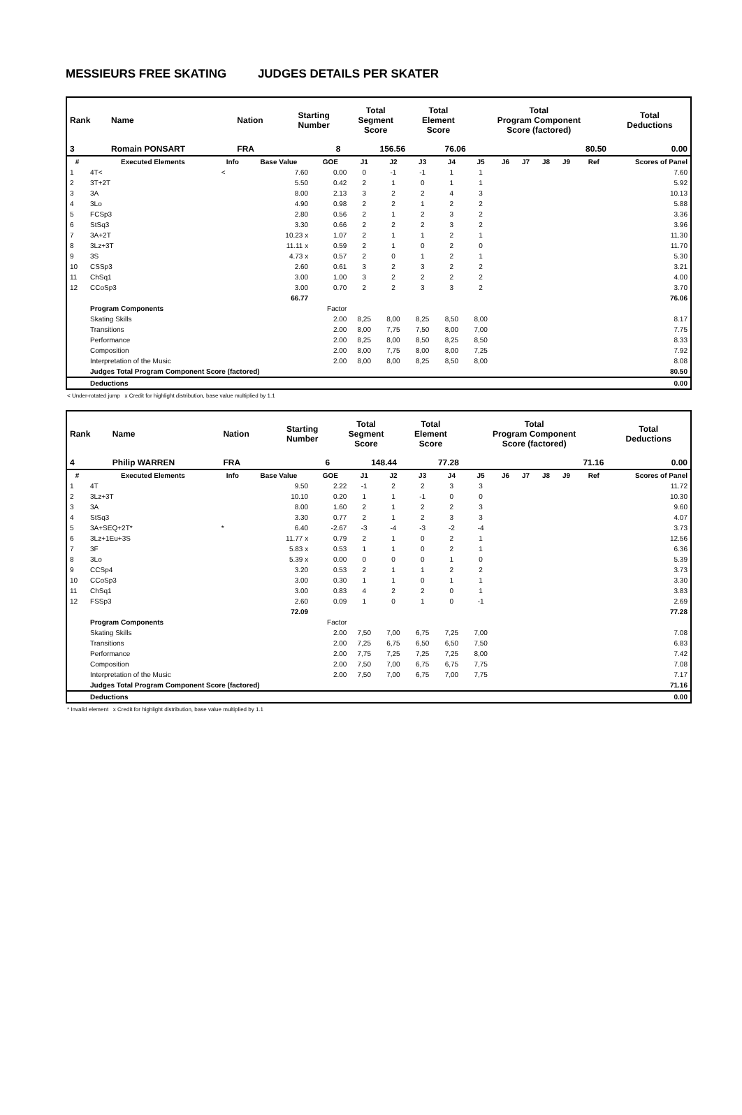MESSIEURS FREE SKATING JUDGES DETAILS PER SKATER
| Rank | Name | Nation | Starting Number | Total Segment Score | Total Element Score | Total Program Component Score (factored) | Total Deductions |
| 3 | Romain PONSART | FRA | 8 | 156.56 | 76.06 | 80.50 | 0.00 |
| # | Executed Elements | Info | Base Value | GOE | J1 | J2 | J3 | J4 | J5 | J6 | J7 | J8 | J9 | Ref | Scores of Panel |
| --- | --- | --- | --- | --- | --- | --- | --- | --- | --- | --- | --- | --- | --- | --- | --- |
| 1 | 4T< | < | 7.60 | 0.00 | 0 | -1 | -1 | 1 | 1 | | | | | | 7.60 |
| 2 | 3T+2T | | 5.50 | 0.42 | 2 | 1 | 0 | 1 | 1 | | | | | | 5.92 |
| 3 | 3A | | 8.00 | 2.13 | 3 | 2 | 2 | 4 | 3 | | | | | | 10.13 |
| 4 | 3Lo | | 4.90 | 0.98 | 2 | 2 | 1 | 2 | 2 | | | | | | 5.88 |
| 5 | FCSp3 | | 2.80 | 0.56 | 2 | 1 | 2 | 3 | 2 | | | | | | 3.36 |
| 6 | StSq3 | | 3.30 | 0.66 | 2 | 2 | 2 | 3 | 2 | | | | | | 3.96 |
| 7 | 3A+2T | | 10.23 x | 1.07 | 2 | 1 | 1 | 2 | 1 | | | | | | 11.30 |
| 8 | 3Lz+3T | | 11.11 x | 0.59 | 2 | 1 | 0 | 2 | 0 | | | | | | 11.70 |
| 9 | 3S | | 4.73 x | 0.57 | 2 | 0 | 1 | 2 | 1 | | | | | | 5.30 |
| 10 | CSSp3 | | 2.60 | 0.61 | 3 | 2 | 3 | 2 | 2 | | | | | | 3.21 |
| 11 | ChSq1 | | 3.00 | 1.00 | 3 | 2 | 2 | 2 | 2 | | | | | | 4.00 |
| 12 | CCoSp3 | | 3.00 | 0.70 | 2 | 2 | 3 | 3 | 2 | | | | | | 3.70 |
| | | | 66.77 | | | | | | | | | | | | 76.06 |
| | Program Components | | | Factor | | | | | | | | | | | |
| | Skating Skills | | | 2.00 | 8,25 | 8,00 | 8,25 | 8,50 | 8,00 | | | | | | 8.17 |
| | Transitions | | | 2.00 | 8,00 | 7,75 | 7,50 | 8,00 | 7,00 | | | | | | 7.75 |
| | Performance | | | 2.00 | 8,25 | 8,00 | 8,50 | 8,25 | 8,50 | | | | | | 8.33 |
| | Composition | | | 2.00 | 8,00 | 7,75 | 8,00 | 8,00 | 7,25 | | | | | | 7.92 |
| | Interpretation of the Music | | | 2.00 | 8,00 | 8,00 | 8,25 | 8,50 | 8,00 | | | | | | 8.08 |
| | Judges Total Program Component Score (factored) | | | | | | | | | | | | | | 80.50 |
| | Deductions | | | | | | | | | | | | | | 0.00 |
< Under-rotated jump x Credit for highlight distribution, base value multiplied by 1.1
| Rank | Name | Nation | Starting Number | Total Segment Score | Total Element Score | Total Program Component Score (factored) | Total Deductions |
| 4 | Philip WARREN | FRA | 6 | 148.44 | 77.28 | 71.16 | 0.00 |
| # | Executed Elements | Info | Base Value | GOE | J1 | J2 | J3 | J4 | J5 | J6 | J7 | J8 | J9 | Ref | Scores of Panel |
| --- | --- | --- | --- | --- | --- | --- | --- | --- | --- | --- | --- | --- | --- | --- | --- |
| 1 | 4T | | 9.50 | 2.22 | -1 | 2 | 2 | 3 | 3 | | | | | | 11.72 |
| 2 | 3Lz+3T | | 10.10 | 0.20 | 1 | 1 | -1 | 0 | 0 | | | | | | 10.30 |
| 3 | 3A | | 8.00 | 1.60 | 2 | 1 | 2 | 2 | 3 | | | | | | 9.60 |
| 4 | StSq3 | | 3.30 | 0.77 | 2 | 1 | 2 | 3 | 3 | | | | | | 4.07 |
| 5 | 3A+SEQ+2T* | * | 6.40 | -2.67 | -3 | -4 | -3 | -2 | -4 | | | | | | 3.73 |
| 6 | 3Lz+1Eu+3S | | 11.77 x | 0.79 | 2 | 1 | 0 | 2 | 1 | | | | | | 12.56 |
| 7 | 3F | | 5.83 x | 0.53 | 1 | 1 | 0 | 2 | 1 | | | | | | 6.36 |
| 8 | 3Lo | | 5.39 x | 0.00 | 0 | 0 | 0 | 1 | 0 | | | | | | 5.39 |
| 9 | CCSp4 | | 3.20 | 0.53 | 2 | 1 | 1 | 2 | 2 | | | | | | 3.73 |
| 10 | CCoSp3 | | 3.00 | 0.30 | 1 | 1 | 0 | 1 | 1 | | | | | | 3.30 |
| 11 | ChSq1 | | 3.00 | 0.83 | 4 | 2 | 2 | 0 | 1 | | | | | | 3.83 |
| 12 | FSSp3 | | 2.60 | 0.09 | 1 | 0 | 1 | 0 | -1 | | | | | | 2.69 |
| | | | 72.09 | | | | | | | | | | | | 77.28 |
| | Program Components | | | Factor | | | | | | | | | | | |
| | Skating Skills | | | 2.00 | 7,50 | 7,00 | 6,75 | 7,25 | 7,00 | | | | | | 7.08 |
| | Transitions | | | 2.00 | 7,25 | 6,75 | 6,50 | 6,50 | 7,50 | | | | | | 6.83 |
| | Performance | | | 2.00 | 7,75 | 7,25 | 7,25 | 7,25 | 8,00 | | | | | | 7.42 |
| | Composition | | | 2.00 | 7,50 | 7,00 | 6,75 | 6,75 | 7,75 | | | | | | 7.08 |
| | Interpretation of the Music | | | 2.00 | 7,50 | 7,00 | 6,75 | 7,00 | 7,75 | | | | | | 7.17 |
| | Judges Total Program Component Score (factored) | | | | | | | | | | | | | | 71.16 |
| | Deductions | | | | | | | | | | | | | | 0.00 |
* Invalid element x Credit for highlight distribution, base value multiplied by 1.1